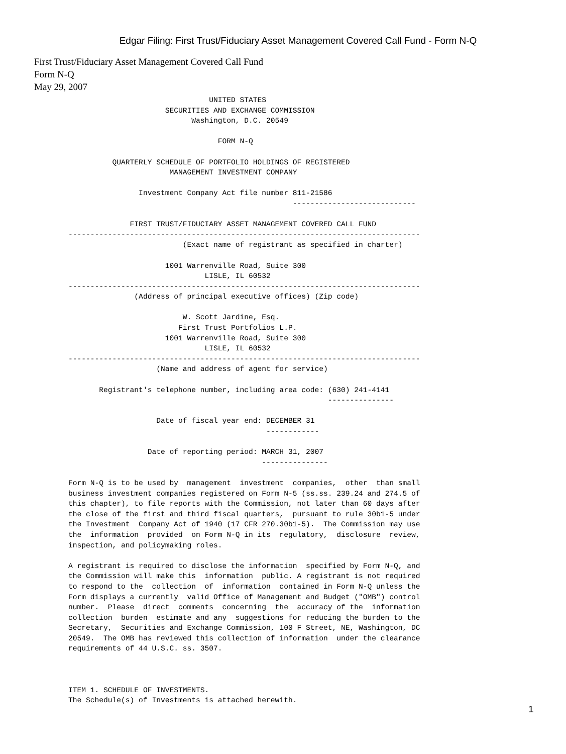Edgar Filing: First Trust/Fiduciary Asset Management Covered Call Fund - Form N-Q
First Trust/Fiduciary Asset Management Covered Call Fund
Form N-Q
May 29, 2007
                                UNITED STATES
                      SECURITIES AND EXCHANGE COMMISSION
                            Washington, D.C. 20549

                                  FORM N-Q

          QUARTERLY SCHEDULE OF PORTFOLIO HOLDINGS OF REGISTERED
                       MANAGEMENT INVESTMENT COMPANY

                Investment Company Act file number 811-21586
                                                   ----------------------------

              FIRST TRUST/FIDUCIARY ASSET MANAGEMENT COVERED CALL FUND
--------------------------------------------------------------------------------
                          (Exact name of registrant as specified in charter)

                      1001 Warrenville Road, Suite 300
                               LISLE, IL 60532
--------------------------------------------------------------------------------
               (Address of principal executive offices) (Zip code)

                          W. Scott Jardine, Esq.
                         First Trust Portfolios L.P.
                      1001 Warrenville Road, Suite 300
                               LISLE, IL 60532
--------------------------------------------------------------------------------
                    (Name and address of agent for service)

       Registrant's telephone number, including area code: (630) 241-4141
                                                           ---------------

                    Date of fiscal year end: DECEMBER 31
                                             ------------

                  Date of reporting period: MARCH 31, 2007
                                            ---------------

Form N-Q is to be used by  management  investment  companies,  other  than small
business investment companies registered on Form N-5 (ss.ss. 239.24 and 274.5 of
this chapter), to file reports with the Commission, not later than 60 days after
the close of the first and third fiscal quarters,  pursuant to rule 30b1-5 under
the Investment  Company Act of 1940 (17 CFR 270.30b1-5).  The Commission may use
the  information  provided  on Form N-Q in its  regulatory,  disclosure  review,
inspection, and policymaking roles.

A registrant is required to disclose the information  specified by Form N-Q, and
the Commission will make this  information  public. A registrant is not required
to respond to the  collection  of  information  contained in Form N-Q unless the
Form displays a currently  valid Office of Management and Budget ("OMB") control
number.  Please  direct  comments  concerning  the  accuracy of the  information
collection  burden  estimate and any  suggestions for reducing the burden to the
Secretary,  Securities and Exchange Commission, 100 F Street, NE, Washington, DC
20549.  The OMB has reviewed this collection of information  under the clearance
requirements of 44 U.S.C. ss. 3507.



ITEM 1. SCHEDULE OF INVESTMENTS.
The Schedule(s) of Investments is attached herewith.
1